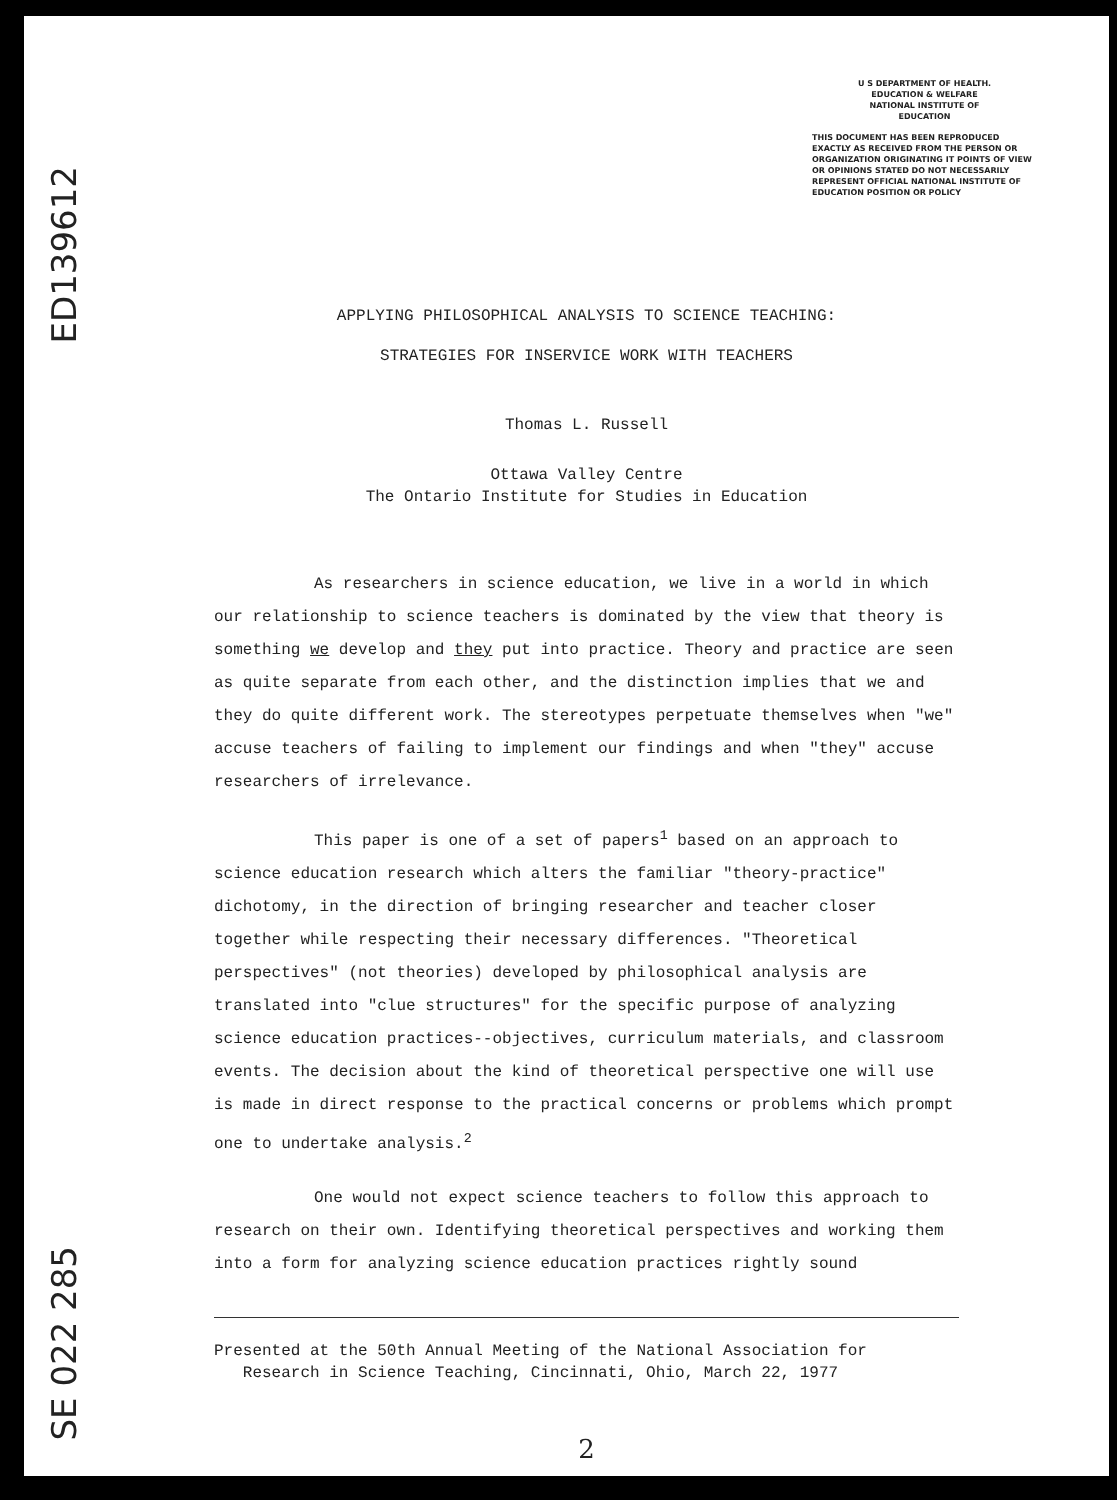ED139612
SE 022 285
U S DEPARTMENT OF HEALTH.
EDUCATION & WELFARE
NATIONAL INSTITUTE OF
EDUCATION
THIS DOCUMENT HAS BEEN REPRODUCED EXACTLY AS RECEIVED FROM THE PERSON OR ORGANIZATION ORIGINATING IT POINTS OF VIEW OR OPINIONS STATED DO NOT NECESSARILY REPRESENT OFFICIAL NATIONAL INSTITUTE OF EDUCATION POSITION OR POLICY
APPLYING PHILOSOPHICAL ANALYSIS TO SCIENCE TEACHING:
STRATEGIES FOR INSERVICE WORK WITH TEACHERS
Thomas L. Russell
Ottawa Valley Centre
The Ontario Institute for Studies in Education
As researchers in science education, we live in a world in which our relationship to science teachers is dominated by the view that theory is something we develop and they put into practice. Theory and practice are seen as quite separate from each other, and the distinction implies that we and they do quite different work. The stereotypes perpetuate themselves when "we" accuse teachers of failing to implement our findings and when "they" accuse researchers of irrelevance.
This paper is one of a set of papers<sup>1</sup> based on an approach to science education research which alters the familiar "theory-practice" dichotomy, in the direction of bringing researcher and teacher closer together while respecting their necessary differences. "Theoretical perspectives" (not theories) developed by philosophical analysis are translated into "clue structures" for the specific purpose of analyzing science education practices--objectives, curriculum materials, and classroom events. The decision about the kind of theoretical perspective one will use is made in direct response to the practical concerns or problems which prompt one to undertake analysis.<sup>2</sup>
One would not expect science teachers to follow this approach to research on their own. Identifying theoretical perspectives and working them into a form for analyzing science education practices rightly sound
Presented at the 50th Annual Meeting of the National Association for
Research in Science Teaching, Cincinnati, Ohio, March 22, 1977
2